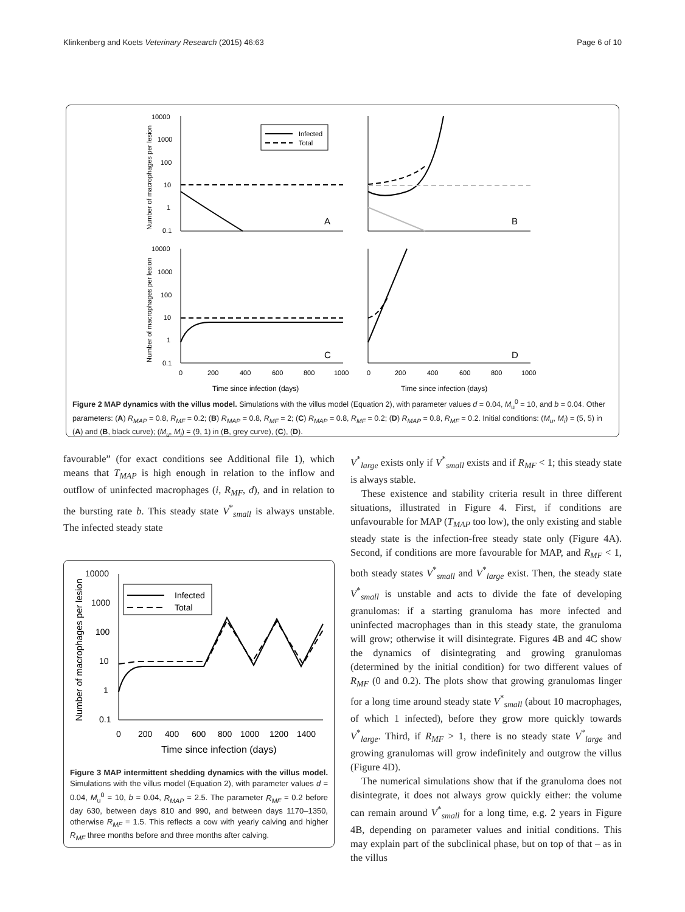Klinkenberg and Koets Veterinary Research (2015) 46:63 Page 6 of 10
10000
1000
100
10
1
0.1
10000
1000
100
10
1
0.1
0
200
400
600
800
1000
0
200
400
600
800
1000
Time since infection (days)
Time since infection (days)
A
B
C
D
Infected
Total
Number of macrophages per lesion
Number of macrophages per lesion
Figure 2 MAP dynamics with the villus model. Simulations with the villus model (Equation 2), with parameter values d = 0.04, M<sub>u</sub><sup>0</sup> = 10, and b = 0.04. Other parameters: (A) R<sub>MAP</sub> = 0.8, R<sub>MF</sub> = 0.2; (B) R<sub>MAP</sub> = 0.8, R<sub>MF</sub> = 2; (C) R<sub>MAP</sub> = 0.8, R<sub>MF</sub> = 0.2; (D) R<sub>MAP</sub> = 0.8, R<sub>MF</sub> = 0.2. Initial conditions: (M<sub>u</sub>, M<sub>i</sub>) = (5, 5) in (A) and (B, black curve); (M<sub>u</sub>, M<sub>i</sub>) = (9, 1) in (B, grey curve), (C), (D).
favourable” (for exact conditions see Additional file 1), which means that T<sub>MAP</sub> is high enough in relation to the inflow and outflow of uninfected macrophages (i, R<sub>MF</sub>, d), and in relation to the bursting rate b. This steady state V<sup>*</sup><sub>small</sub> is always unstable. The infected steady state
10000
1000
100
10
1
0.1
0
200
400
600
800
1000
1200
1400
Time since infection (days)
Infected
Total
Number of macrophages per lesion
Figure 3 MAP intermittent shedding dynamics with the villus model. Simulations with the villus model (Equation 2), with parameter values d = 0.04, M<sub>u</sub><sup>0</sup> = 10, b = 0.04, R<sub>MAP</sub> = 2.5. The parameter R<sub>MF</sub> = 0.2 before day 630, between days 810 and 990, and between days 1170–1350, otherwise R<sub>MF</sub> = 1.5. This reflects a cow with yearly calving and higher R<sub>MF</sub> three months before and three months after calving.
V<sup>*</sup><sub>large</sub> exists only if V<sup>*</sup><sub>small</sub> exists and if R<sub>MF</sub> < 1; this steady state is always stable.
These existence and stability criteria result in three different situations, illustrated in Figure 4. First, if conditions are unfavourable for MAP (T<sub>MAP</sub> too low), the only existing and stable steady state is the infection-free steady state only (Figure 4A). Second, if conditions are more favourable for MAP, and R<sub>MF</sub> < 1, both steady states V<sup>*</sup><sub>small</sub> and V<sup>*</sup><sub>large</sub> exist. Then, the steady state V<sup>*</sup><sub>small</sub> is unstable and acts to divide the fate of developing granulomas: if a starting granuloma has more infected and uninfected macrophages than in this steady state, the granuloma will grow; otherwise it will disintegrate. Figures 4B and 4C show the dynamics of disintegrating and growing granulomas (determined by the initial condition) for two different values of R<sub>MF</sub> (0 and 0.2). The plots show that growing granulomas linger for a long time around steady state V<sup>*</sup><sub>small</sub> (about 10 macrophages, of which 1 infected), before they grow more quickly towards V<sup>*</sup><sub>large</sub>. Third, if R<sub>MF</sub> > 1, there is no steady state V<sup>*</sup><sub>large</sub> and growing granulomas will grow indefinitely and outgrow the villus (Figure 4D).
The numerical simulations show that if the granuloma does not disintegrate, it does not always grow quickly either: the volume can remain around V<sup>*</sup><sub>small</sub> for a long time, e.g. 2 years in Figure 4B, depending on parameter values and initial conditions. This may explain part of the subclinical phase, but on top of that – as in the villus